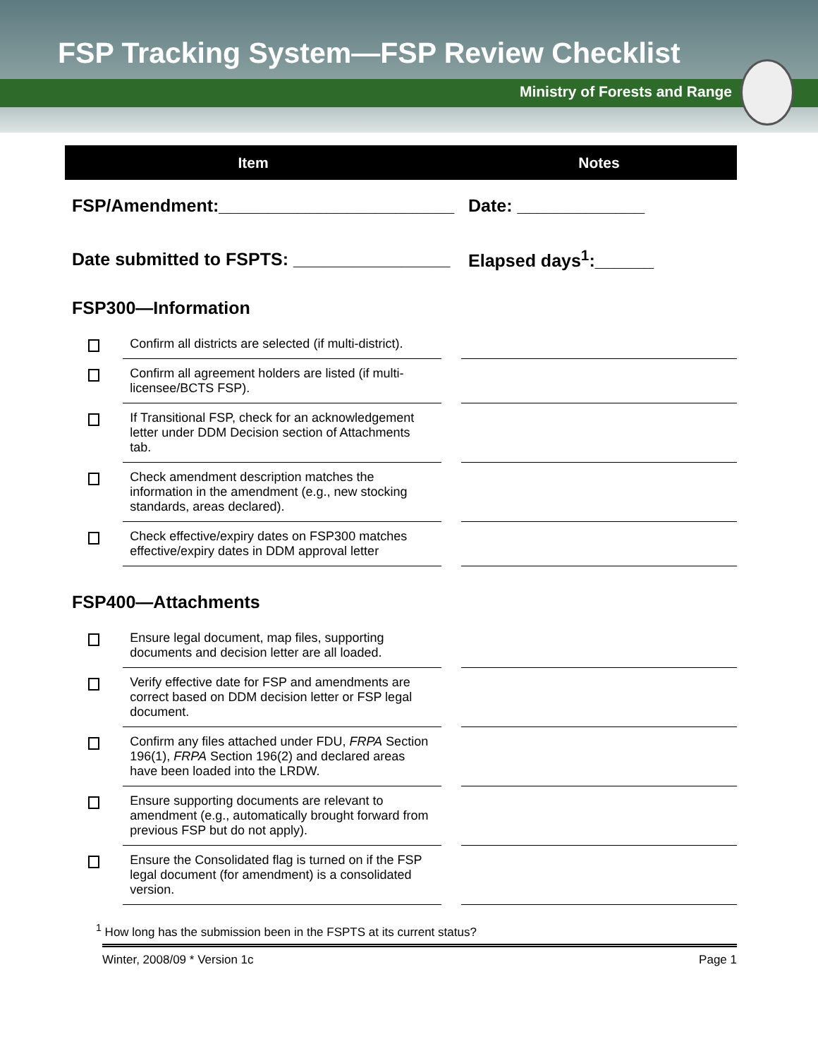FSP Tracking System—FSP Review Checklist
Ministry of Forests and Range
| Item | | | Notes |
| --- | --- | --- | --- |
| FSP/Amendment:________________________ | | | Date: _____________ |
| Date submitted to FSPTS: ________________ | | | Elapsed days<sup>1</sup>:______ |
| FSP300—Information | | | |
| | Confirm all districts are selected (if multi-district). | | |
| | Confirm all agreement holders are listed (if multi-licensee/BCTS FSP). | | |
| | If Transitional FSP, check for an acknowledgement letter under DDM Decision section of Attachments tab. | | |
| | Check amendment description matches the information in the amendment (e.g., new stocking standards, areas declared). | | |
| | Check effective/expiry dates on FSP300 matches effective/expiry dates in DDM approval letter | | |
| FSP400—Attachments | | | |
| | Ensure legal document, map files, supporting documents and decision letter are all loaded. | | |
| | Verify effective date for FSP and amendments are correct based on DDM decision letter or FSP legal document. | | |
| | Confirm any files attached under FDU, FRPA Section 196(1), FRPA Section 196(2) and declared areas have been loaded into the LRDW. | | |
| | Ensure supporting documents are relevant to amendment (e.g., automatically brought forward from previous FSP but do not apply). | | |
| | Ensure the Consolidated flag is turned on if the FSP legal document (for amendment) is a consolidated version. | | |
<sup>1</sup> How long has the submission been in the FSPTS at its current status?
Winter, 2008/09 * Version 1c Page 1